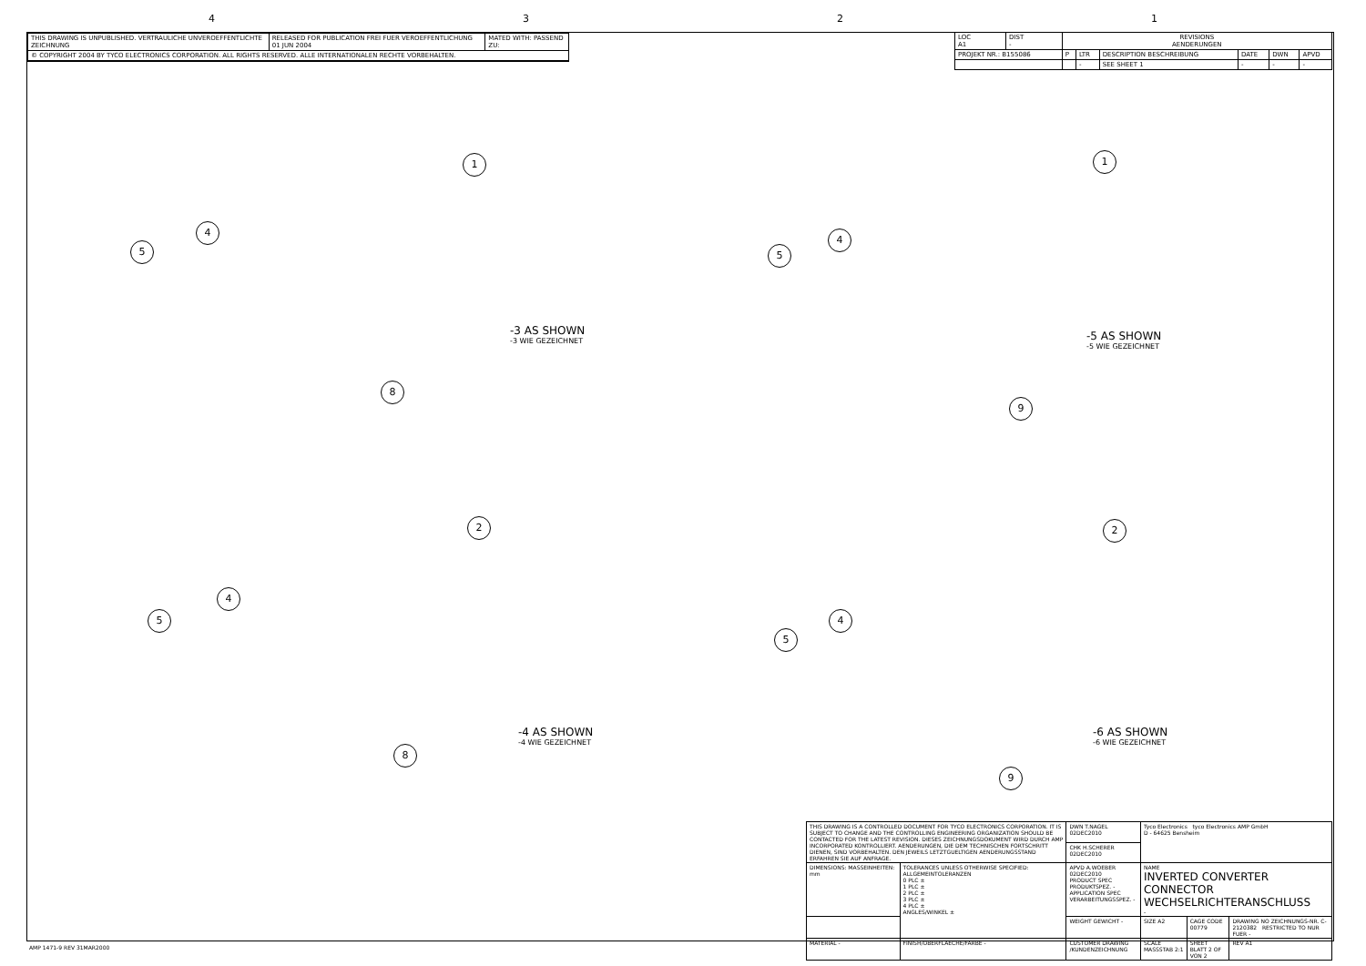4321
| THIS DRAWING IS UNPUBLISHED. VERTRAULICHE UNVEROEFFENTLICHTE ZEICHNUNG | RELEASED FOR PUBLICATION FREI FUER VEROEFFENTLICHUNG 01 JUN 2004 | MATED WITH: PASSEND ZU: |
| © COPYRIGHT 2004 BY TYCO ELECTRONICS CORPORATION. ALL RIGHTS RESERVED. ALLE INTERNATIONALEN RECHTE VORBEHALTEN. | | |
| LOC A1 | DIST - | REVISIONS AENDERUNGEN | | | | | |
| PROJEKT NR.: B155086 | | P | LTR | DESCRIPTION BESCHREIBUNG | DATE | DWN | APVD |
| | | | - | SEE SHEET 1 | - | - | - |
1
4
5
8
-3 AS SHOWN
-3 WIE GEZEICHNET
1
4
5
9
-5 AS SHOWN
-5 WIE GEZEICHNET
2
4
5
8
-4 AS SHOWN
-4 WIE GEZEICHNET
2
4
5
9
-6 AS SHOWN
-6 WIE GEZEICHNET
| THIS DRAWING IS A CONTROLLED DOCUMENT FOR TYCO ELECTRONICS CORPORATION. IT IS SUBJECT TO CHANGE AND THE CONTROLLING ENGINEERING ORGANIZATION SHOULD BE CONTACTED FOR THE LATEST REVISION. DIESES ZEICHNUNGSDOKUMENT WIRD DURCH AMP INCORPORATED KONTROLLIERT. AENDERUNGEN, DIE DEM TECHNISCHEN FORTSCHRITT DIENEN, SIND VORBEHALTEN. DEN JEWEILS LETZTGUELTIGEN AENDERUNGSSTAND ERFAHREN SIE AUF ANFRAGE. | | DWN T.NAGEL 02DEC2010 | Tyco Electronics tyco Electronics AMP GmbH D - 64625 Bensheim | | |
| | | CHK H.SCHERER 02DEC2010 | | | |
| DIMENSIONS: MASSEINHEITEN: mm | TOLERANCES UNLESS OTHERWISE SPECIFIED: ALLGEMEINTOLERANZEN 0 PLC ± 1 PLC ± 2 PLC ± 3 PLC ± 4 PLC ± ANGLES/WINKEL ± | APVD A.WOEBER 02DEC2010 PRODUCT SPEC PRODUKTSPEZ. - APPLICATION SPEC VERARBEITUNGSSPEZ. - | NAME INVERTED CONVERTER CONNECTOR WECHSELRICHTERANSCHLUSS - | | |
| | | WEIGHT GEWICHT - | SIZE A2 | CAGE CODE 00779 | DRAWING NO ZEICHNUNGS-NR. C-2120382 RESTRICTED TO NUR FUER - |
| MATERIAL - | FINISH/OBERFLAECHE/FARBE - | CUSTOMER DRAWING /KUNDENZEICHNUNG | SCALE MASSSTAB 2:1 | SHEET BLATT 2 OF VON 2 | REV A1 |
AMP 1471-9 REV 31MAR2000